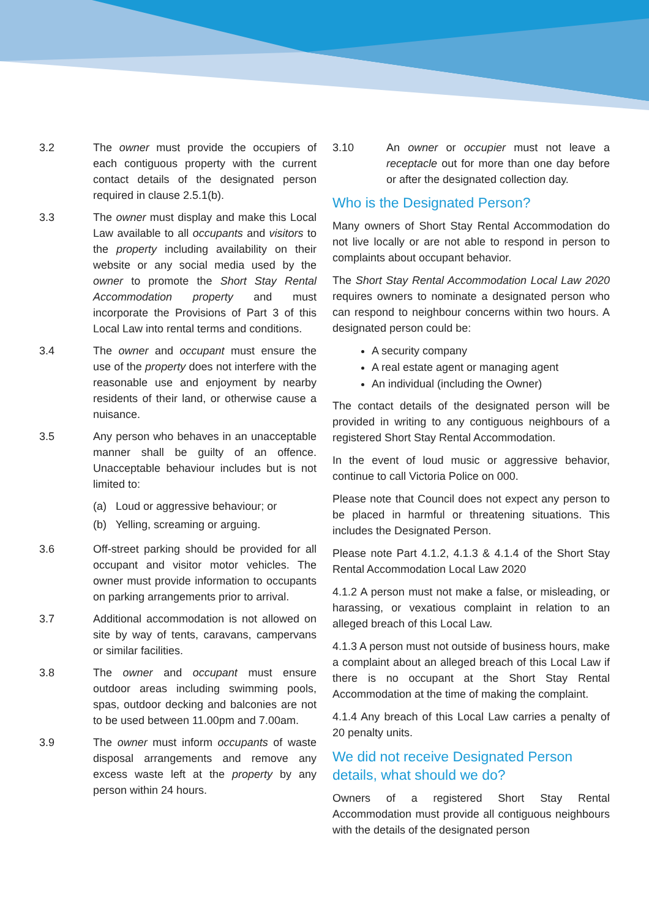3.2 The owner must provide the occupiers of each contiguous property with the current contact details of the designated person required in clause 2.5.1(b).
3.3 The owner must display and make this Local Law available to all occupants and visitors to the property including availability on their website or any social media used by the owner to promote the Short Stay Rental Accommodation property and must incorporate the Provisions of Part 3 of this Local Law into rental terms and conditions.
3.4 The owner and occupant must ensure the use of the property does not interfere with the reasonable use and enjoyment by nearby residents of their land, or otherwise cause a nuisance.
3.5 Any person who behaves in an unacceptable manner shall be guilty of an offence. Unacceptable behaviour includes but is not limited to:
(a) Loud or aggressive behaviour; or
(b) Yelling, screaming or arguing.
3.6 Off-street parking should be provided for all occupant and visitor motor vehicles. The owner must provide information to occupants on parking arrangements prior to arrival.
3.7 Additional accommodation is not allowed on site by way of tents, caravans, campervans or similar facilities.
3.8 The owner and occupant must ensure outdoor areas including swimming pools, spas, outdoor decking and balconies are not to be used between 11.00pm and 7.00am.
3.9 The owner must inform occupants of waste disposal arrangements and remove any excess waste left at the property by any person within 24 hours.
3.10 An owner or occupier must not leave a receptacle out for more than one day before or after the designated collection day.
Who is the Designated Person?
Many owners of Short Stay Rental Accommodation do not live locally or are not able to respond in person to complaints about occupant behavior.
The Short Stay Rental Accommodation Local Law 2020 requires owners to nominate a designated person who can respond to neighbour concerns within two hours. A designated person could be:
A security company
A real estate agent or managing agent
An individual (including the Owner)
The contact details of the designated person will be provided in writing to any contiguous neighbours of a registered Short Stay Rental Accommodation.
In the event of loud music or aggressive behavior, continue to call Victoria Police on 000.
Please note that Council does not expect any person to be placed in harmful or threatening situations. This includes the Designated Person.
Please note Part 4.1.2, 4.1.3 & 4.1.4 of the Short Stay Rental Accommodation Local Law 2020
4.1.2 A person must not make a false, or misleading, or harassing, or vexatious complaint in relation to an alleged breach of this Local Law.
4.1.3 A person must not outside of business hours, make a complaint about an alleged breach of this Local Law if there is no occupant at the Short Stay Rental Accommodation at the time of making the complaint.
4.1.4 Any breach of this Local Law carries a penalty of 20 penalty units.
We did not receive Designated Person details, what should we do?
Owners of a registered Short Stay Rental Accommodation must provide all contiguous neighbours with the details of the designated person